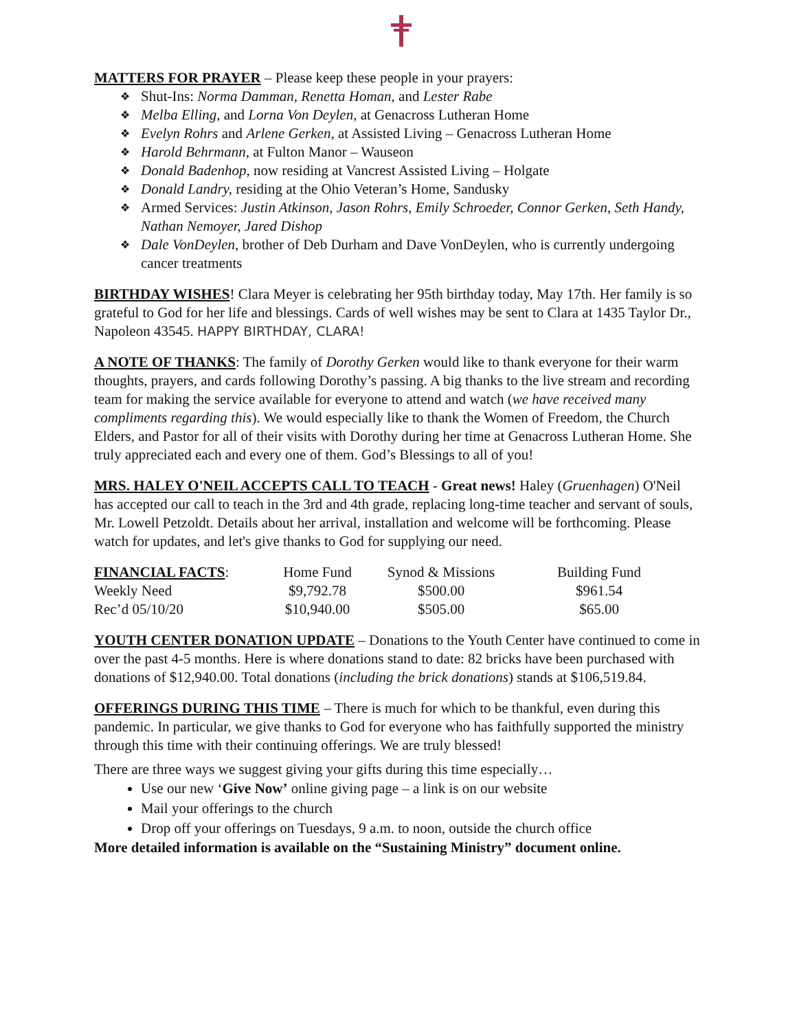MATTERS FOR PRAYER – Please keep these people in your prayers:
Shut-Ins: Norma Damman, Renetta Homan, and Lester Rabe
Melba Elling, and Lorna Von Deylen, at Genacross Lutheran Home
Evelyn Rohrs and Arlene Gerken, at Assisted Living – Genacross Lutheran Home
Harold Behrmann, at Fulton Manor – Wauseon
Donald Badenhop, now residing at Vancrest Assisted Living – Holgate
Donald Landry, residing at the Ohio Veteran’s Home, Sandusky
Armed Services: Justin Atkinson, Jason Rohrs, Emily Schroeder, Connor Gerken, Seth Handy, Nathan Nemoyer, Jared Dishop
Dale VonDeylen, brother of Deb Durham and Dave VonDeylen, who is currently undergoing cancer treatments
BIRTHDAY WISHES! Clara Meyer is celebrating her 95th birthday today, May 17th. Her family is so grateful to God for her life and blessings. Cards of well wishes may be sent to Clara at 1435 Taylor Dr., Napoleon 43545. HAPPY BIRTHDAY, CLARA!
A NOTE OF THANKS: The family of Dorothy Gerken would like to thank everyone for their warm thoughts, prayers, and cards following Dorothy’s passing. A big thanks to the live stream and recording team for making the service available for everyone to attend and watch (we have received many compliments regarding this). We would especially like to thank the Women of Freedom, the Church Elders, and Pastor for all of their visits with Dorothy during her time at Genacross Lutheran Home. She truly appreciated each and every one of them. God’s Blessings to all of you!
MRS. HALEY O'NEIL ACCEPTS CALL TO TEACH - Great news! Haley (Gruenhagen) O'Neil has accepted our call to teach in the 3rd and 4th grade, replacing long-time teacher and servant of souls, Mr. Lowell Petzoldt. Details about her arrival, installation and welcome will be forthcoming. Please watch for updates, and let's give thanks to God for supplying our need.
| FINANCIAL FACTS : | Home Fund | Synod & Missions | Building Fund |
| Weekly Need | $9,792.78 | $500.00 | $961.54 |
| Rec’d 05/10/20 | $10,940.00 | $505.00 | $65.00 |
YOUTH CENTER DONATION UPDATE – Donations to the Youth Center have continued to come in over the past 4-5 months. Here is where donations stand to date: 82 bricks have been purchased with donations of $12,940.00. Total donations (including the brick donations) stands at $106,519.84.
OFFERINGS DURING THIS TIME – There is much for which to be thankful, even during this pandemic. In particular, we give thanks to God for everyone who has faithfully supported the ministry through this time with their continuing offerings. We are truly blessed!
There are three ways we suggest giving your gifts during this time especially…
Use our new ‘Give Now’ online giving page – a link is on our website
Mail your offerings to the church
Drop off your offerings on Tuesdays, 9 a.m. to noon, outside the church office
More detailed information is available on the “Sustaining Ministry” document online.